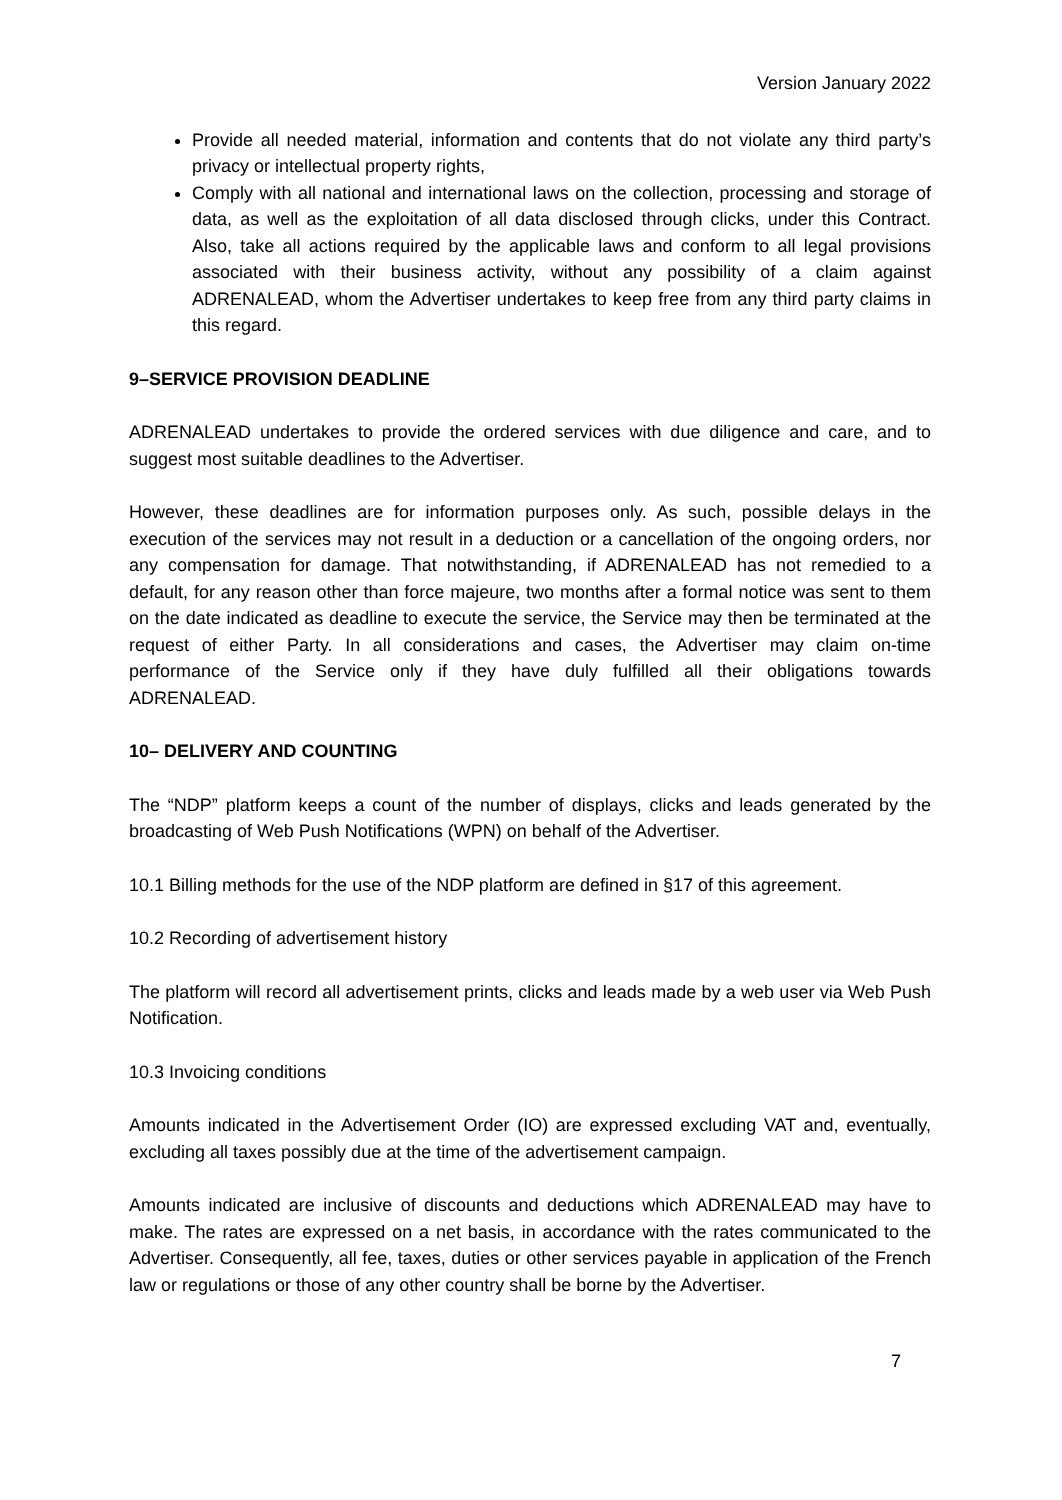Version January 2022
Provide all needed material, information and contents that do not violate any third party’s privacy or intellectual property rights,
Comply with all national and international laws on the collection, processing and storage of data, as well as the exploitation of all data disclosed through clicks, under this Contract. Also, take all actions required by the applicable laws and conform to all legal provisions associated with their business activity, without any possibility of a claim against ADRENALEAD, whom the Advertiser undertakes to keep free from any third party claims in this regard.
9–SERVICE PROVISION DEADLINE
ADRENALEAD undertakes to provide the ordered services with due diligence and care, and to suggest most suitable deadlines to the Advertiser.
However, these deadlines are for information purposes only. As such, possible delays in the execution of the services may not result in a deduction or a cancellation of the ongoing orders, nor any compensation for damage. That notwithstanding, if ADRENALEAD has not remedied to a default, for any reason other than force majeure, two months after a formal notice was sent to them on the date indicated as deadline to execute the service, the Service may then be terminated at the request of either Party. In all considerations and cases, the Advertiser may claim on-time performance of the Service only if they have duly fulfilled all their obligations towards ADRENALEAD.
10– DELIVERY AND COUNTING
The “NDP” platform keeps a count of the number of displays, clicks and leads generated by the broadcasting of Web Push Notifications (WPN) on behalf of the Advertiser.
10.1 Billing methods for the use of the NDP platform are defined in §17 of this agreement.
10.2 Recording of advertisement history
The platform will record all advertisement prints, clicks and leads made by a web user via Web Push Notification.
10.3 Invoicing conditions
Amounts indicated in the Advertisement Order (IO) are expressed excluding VAT and, eventually, excluding all taxes possibly due at the time of the advertisement campaign.
Amounts indicated are inclusive of discounts and deductions which ADRENALEAD may have to make. The rates are expressed on a net basis, in accordance with the rates communicated to the Advertiser. Consequently, all fee, taxes, duties or other services payable in application of the French law or regulations or those of any other country shall be borne by the Advertiser.
7